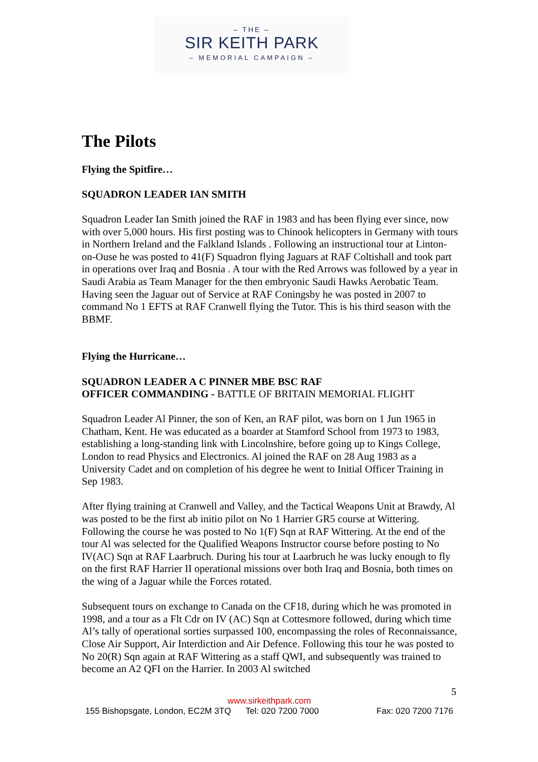– THE –
SIR KEITH PARK
– MEMORIAL CAMPAIGN –
The Pilots
Flying the Spitfire…
SQUADRON LEADER IAN SMITH
Squadron Leader Ian Smith joined the RAF in 1983 and has been flying ever since, now with over 5,000 hours. His first posting was to Chinook helicopters in Germany with tours in Northern Ireland and the Falkland Islands . Following an instructional tour at Linton-on-Ouse he was posted to 41(F) Squadron flying Jaguars at RAF Coltishall and took part in operations over Iraq and Bosnia . A tour with the Red Arrows was followed by a year in Saudi Arabia as Team Manager for the then embryonic Saudi Hawks Aerobatic Team. Having seen the Jaguar out of Service at RAF Coningsby he was posted in 2007 to command No 1 EFTS at RAF Cranwell flying the Tutor. This is his third season with the BBMF.
Flying the Hurricane…
SQUADRON LEADER A C PINNER MBE BSC RAF
OFFICER COMMANDING - BATTLE OF BRITAIN MEMORIAL FLIGHT
Squadron Leader Al Pinner, the son of Ken, an RAF pilot, was born on 1 Jun 1965 in Chatham, Kent. He was educated as a boarder at Stamford School from 1973 to 1983, establishing a long-standing link with Lincolnshire, before going up to Kings College, London to read Physics and Electronics. Al joined the RAF on 28 Aug 1983 as a University Cadet and on completion of his degree he went to Initial Officer Training in Sep 1983.
After flying training at Cranwell and Valley, and the Tactical Weapons Unit at Brawdy, Al was posted to be the first ab initio pilot on No 1 Harrier GR5 course at Wittering. Following the course he was posted to No 1(F) Sqn at RAF Wittering. At the end of the tour Al was selected for the Qualified Weapons Instructor course before posting to No IV(AC) Sqn at RAF Laarbruch. During his tour at Laarbruch he was lucky enough to fly on the first RAF Harrier II operational missions over both Iraq and Bosnia, both times on the wing of a Jaguar while the Forces rotated.
Subsequent tours on exchange to Canada on the CF18, during which he was promoted in 1998, and a tour as a Flt Cdr on IV (AC) Sqn at Cottesmore followed, during which time Al’s tally of operational sorties surpassed 100, encompassing the roles of Reconnaissance, Close Air Support, Air Interdiction and Air Defence. Following this tour he was posted to No 20(R) Sqn again at RAF Wittering as a staff QWI, and subsequently was trained to become an A2 QFI on the Harrier. In 2003 Al switched
5
www.sirkeithpark.com
155 Bishopsgate, London, EC2M 3TQ Tel: 020 7200 7000 Fax: 020 7200 7176